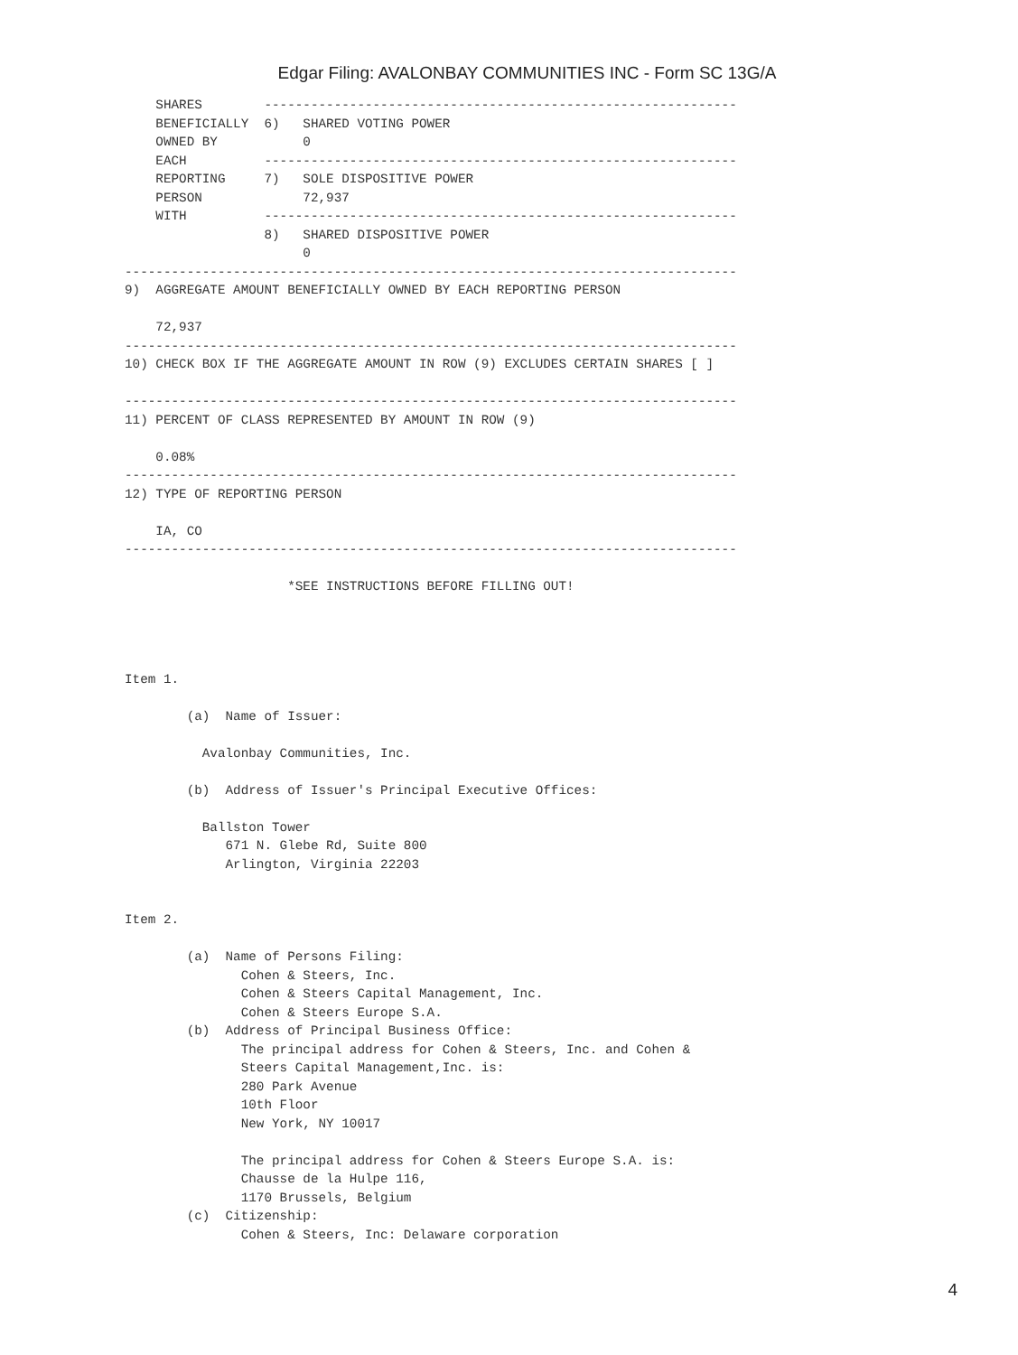Edgar Filing: AVALONBAY COMMUNITIES INC - Form SC 13G/A
    SHARES        -------------------------------------------------------------
    BENEFICIALLY  6)   SHARED VOTING POWER
    OWNED BY           0
    EACH          -------------------------------------------------------------
    REPORTING     7)   SOLE DISPOSITIVE POWER
    PERSON             72,937
    WITH          -------------------------------------------------------------
                  8)   SHARED DISPOSITIVE POWER
                       0
-------------------------------------------------------------------------------
9)  AGGREGATE AMOUNT BENEFICIALLY OWNED BY EACH REPORTING PERSON

    72,937
-------------------------------------------------------------------------------
10) CHECK BOX IF THE AGGREGATE AMOUNT IN ROW (9) EXCLUDES CERTAIN SHARES [ ]

-------------------------------------------------------------------------------
11) PERCENT OF CLASS REPRESENTED BY AMOUNT IN ROW (9)

    0.08%
-------------------------------------------------------------------------------
12) TYPE OF REPORTING PERSON

    IA, CO
-------------------------------------------------------------------------------

                     *SEE INSTRUCTIONS BEFORE FILLING OUT!




Item 1.

        (a)  Name of Issuer:

          Avalonbay Communities, Inc.

        (b)  Address of Issuer's Principal Executive Offices:

          Ballston Tower
             671 N. Glebe Rd, Suite 800
             Arlington, Virginia 22203


Item 2.

        (a)  Name of Persons Filing:
               Cohen & Steers, Inc.
               Cohen & Steers Capital Management, Inc.
               Cohen & Steers Europe S.A.
        (b)  Address of Principal Business Office:
               The principal address for Cohen & Steers, Inc. and Cohen &
               Steers Capital Management,Inc. is:
               280 Park Avenue
               10th Floor
               New York, NY 10017

               The principal address for Cohen & Steers Europe S.A. is:
               Chausse de la Hulpe 116,
               1170 Brussels, Belgium
        (c)  Citizenship:
               Cohen & Steers, Inc: Delaware corporation
4